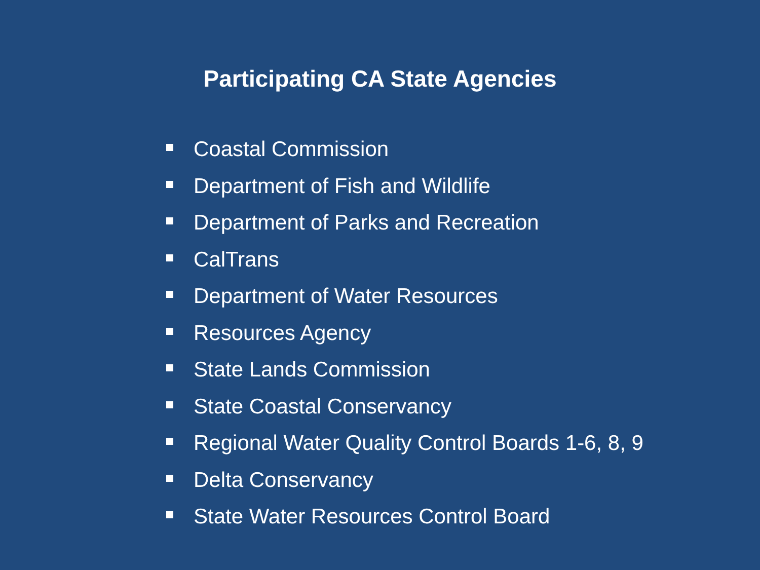Participating CA State Agencies
Coastal Commission
Department of Fish and Wildlife
Department of Parks and Recreation
CalTrans
Department of Water Resources
Resources Agency
State Lands Commission
State Coastal Conservancy
Regional Water Quality Control Boards 1-6, 8, 9
Delta Conservancy
State Water Resources Control Board